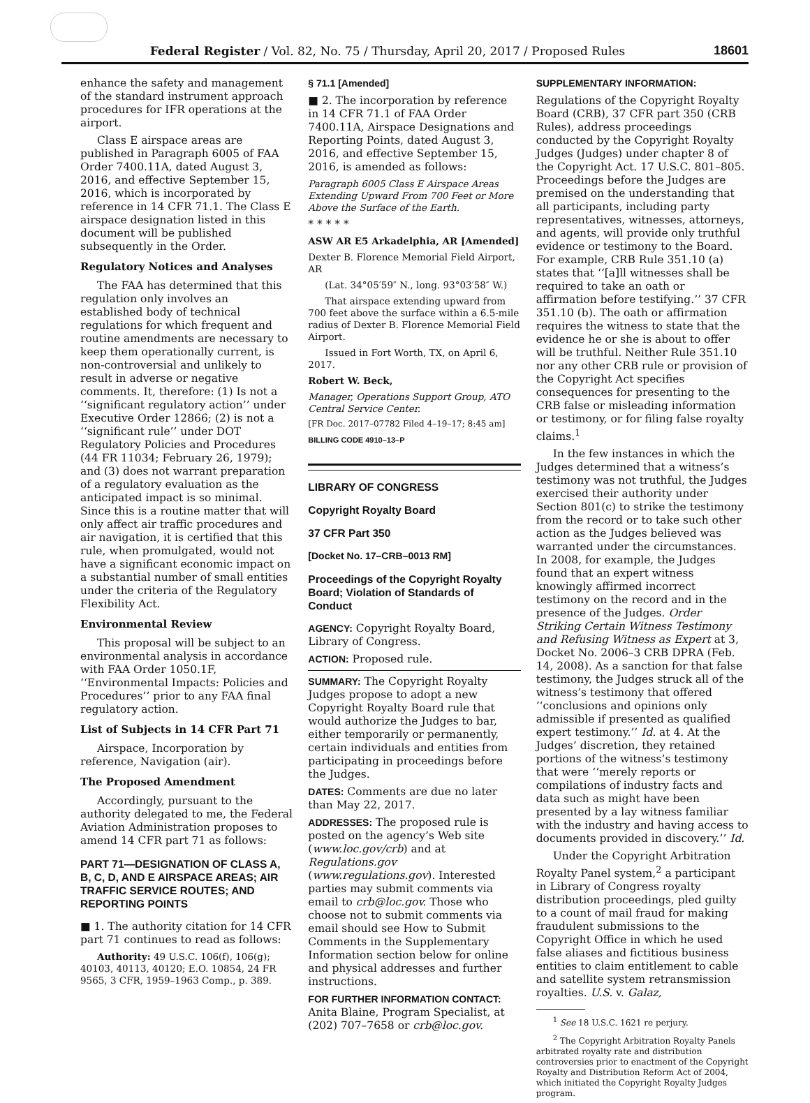Federal Register / Vol. 82, No. 75 / Thursday, April 20, 2017 / Proposed Rules
18601
enhance the safety and management of the standard instrument approach procedures for IFR operations at the airport.
Class E airspace areas are published in Paragraph 6005 of FAA Order 7400.11A, dated August 3, 2016, and effective September 15, 2016, which is incorporated by reference in 14 CFR 71.1. The Class E airspace designation listed in this document will be published subsequently in the Order.
Regulatory Notices and Analyses
The FAA has determined that this regulation only involves an established body of technical regulations for which frequent and routine amendments are necessary to keep them operationally current, is non-controversial and unlikely to result in adverse or negative comments. It, therefore: (1) Is not a ‘‘significant regulatory action’’ under Executive Order 12866; (2) is not a ‘‘significant rule’’ under DOT Regulatory Policies and Procedures (44 FR 11034; February 26, 1979); and (3) does not warrant preparation of a regulatory evaluation as the anticipated impact is so minimal. Since this is a routine matter that will only affect air traffic procedures and air navigation, it is certified that this rule, when promulgated, would not have a significant economic impact on a substantial number of small entities under the criteria of the Regulatory Flexibility Act.
Environmental Review
This proposal will be subject to an environmental analysis in accordance with FAA Order 1050.1F, ‘‘Environmental Impacts: Policies and Procedures’’ prior to any FAA final regulatory action.
List of Subjects in 14 CFR Part 71
Airspace, Incorporation by reference, Navigation (air).
The Proposed Amendment
Accordingly, pursuant to the authority delegated to me, the Federal Aviation Administration proposes to amend 14 CFR part 71 as follows:
PART 71—DESIGNATION OF CLASS A, B, C, D, AND E AIRSPACE AREAS; AIR TRAFFIC SERVICE ROUTES; AND REPORTING POINTS
■ 1. The authority citation for 14 CFR part 71 continues to read as follows:
Authority: 49 U.S.C. 106(f), 106(g); 40103, 40113, 40120; E.O. 10854, 24 FR 9565, 3 CFR, 1959–1963 Comp., p. 389.
§ 71.1 [Amended]
■ 2. The incorporation by reference in 14 CFR 71.1 of FAA Order 7400.11A, Airspace Designations and Reporting Points, dated August 3, 2016, and effective September 15, 2016, is amended as follows:
Paragraph 6005 Class E Airspace Areas Extending Upward From 700 Feet or More Above the Surface of the Earth.
* * * * *
ASW AR E5 Arkadelphia, AR [Amended]
Dexter B. Florence Memorial Field Airport, AR
(Lat. 34°05′59″ N., long. 93°03′58″ W.)
That airspace extending upward from 700 feet above the surface within a 6.5-mile radius of Dexter B. Florence Memorial Field Airport.
Issued in Fort Worth, TX, on April 6, 2017.
Robert W. Beck,
Manager, Operations Support Group, ATO Central Service Center.
[FR Doc. 2017–07782 Filed 4–19–17; 8:45 am]
BILLING CODE 4910–13–P
LIBRARY OF CONGRESS
Copyright Royalty Board
37 CFR Part 350
[Docket No. 17–CRB–0013 RM]
Proceedings of the Copyright Royalty Board; Violation of Standards of Conduct
AGENCY: Copyright Royalty Board, Library of Congress.
ACTION: Proposed rule.
SUMMARY: The Copyright Royalty Judges propose to adopt a new Copyright Royalty Board rule that would authorize the Judges to bar, either temporarily or permanently, certain individuals and entities from participating in proceedings before the Judges.
DATES: Comments are due no later than May 22, 2017.
ADDRESSES: The proposed rule is posted on the agency’s Web site (www.loc.gov/crb) and at Regulations.gov (www.regulations.gov). Interested parties may submit comments via email to crb@loc.gov. Those who choose not to submit comments via email should see How to Submit Comments in the Supplementary Information section below for online and physical addresses and further instructions.
FOR FURTHER INFORMATION CONTACT: Anita Blaine, Program Specialist, at (202) 707–7658 or crb@loc.gov.
SUPPLEMENTARY INFORMATION:
Regulations of the Copyright Royalty Board (CRB), 37 CFR part 350 (CRB Rules), address proceedings conducted by the Copyright Royalty Judges (Judges) under chapter 8 of the Copyright Act. 17 U.S.C. 801–805. Proceedings before the Judges are premised on the understanding that all participants, including party representatives, witnesses, attorneys, and agents, will provide only truthful evidence or testimony to the Board. For example, CRB Rule 351.10 (a) states that ‘‘[a]ll witnesses shall be required to take an oath or affirmation before testifying.’’ 37 CFR 351.10 (b). The oath or affirmation requires the witness to state that the evidence he or she is about to offer will be truthful. Neither Rule 351.10 nor any other CRB rule or provision of the Copyright Act specifies consequences for presenting to the CRB false or misleading information or testimony, or for filing false royalty claims.<sup>1</sup>
In the few instances in which the Judges determined that a witness’s testimony was not truthful, the Judges exercised their authority under Section 801(c) to strike the testimony from the record or to take such other action as the Judges believed was warranted under the circumstances. In 2008, for example, the Judges found that an expert witness knowingly affirmed incorrect testimony on the record and in the presence of the Judges. Order Striking Certain Witness Testimony and Refusing Witness as Expert at 3, Docket No. 2006–3 CRB DPRA (Feb. 14, 2008). As a sanction for that false testimony, the Judges struck all of the witness’s testimony that offered ‘‘conclusions and opinions only admissible if presented as qualified expert testimony.’’ Id. at 4. At the Judges’ discretion, they retained portions of the witness’s testimony that were ‘‘merely reports or compilations of industry facts and data such as might have been presented by a lay witness familiar with the industry and having access to documents provided in discovery.’’ Id.
Under the Copyright Arbitration Royalty Panel system,<sup>2</sup> a participant in Library of Congress royalty distribution proceedings, pled guilty to a count of mail fraud for making fraudulent submissions to the Copyright Office in which he used false aliases and fictitious business entities to claim entitlement to cable and satellite system retransmission royalties. U.S. v. Galaz,
<sup>1</sup> See 18 U.S.C. 1621 re perjury.
<sup>2</sup> The Copyright Arbitration Royalty Panels arbitrated royalty rate and distribution controversies prior to enactment of the Copyright Royalty and Distribution Reform Act of 2004, which initiated the Copyright Royalty Judges program.